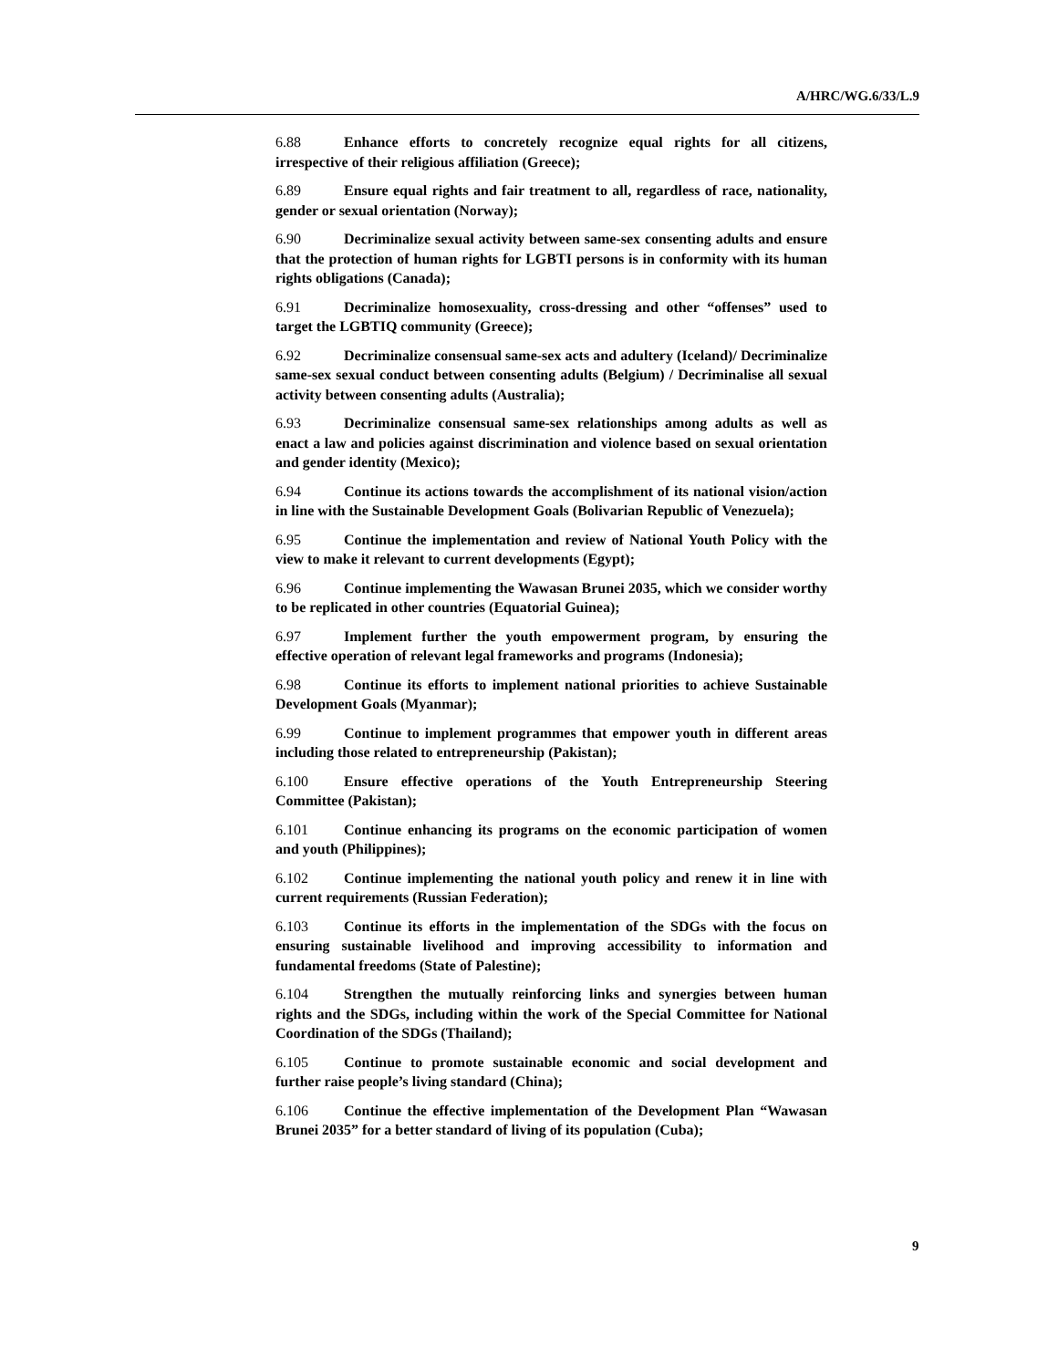A/HRC/WG.6/33/L.9
6.88 Enhance efforts to concretely recognize equal rights for all citizens, irrespective of their religious affiliation (Greece);
6.89 Ensure equal rights and fair treatment to all, regardless of race, nationality, gender or sexual orientation (Norway);
6.90 Decriminalize sexual activity between same-sex consenting adults and ensure that the protection of human rights for LGBTI persons is in conformity with its human rights obligations (Canada);
6.91 Decriminalize homosexuality, cross-dressing and other “offenses” used to target the LGBTIQ community (Greece);
6.92 Decriminalize consensual same-sex acts and adultery (Iceland)/ Decriminalize same-sex sexual conduct between consenting adults (Belgium) / Decriminalise all sexual activity between consenting adults (Australia);
6.93 Decriminalize consensual same-sex relationships among adults as well as enact a law and policies against discrimination and violence based on sexual orientation and gender identity (Mexico);
6.94 Continue its actions towards the accomplishment of its national vision/action in line with the Sustainable Development Goals (Bolivarian Republic of Venezuela);
6.95 Continue the implementation and review of National Youth Policy with the view to make it relevant to current developments (Egypt);
6.96 Continue implementing the Wawasan Brunei 2035, which we consider worthy to be replicated in other countries (Equatorial Guinea);
6.97 Implement further the youth empowerment program, by ensuring the effective operation of relevant legal frameworks and programs (Indonesia);
6.98 Continue its efforts to implement national priorities to achieve Sustainable Development Goals (Myanmar);
6.99 Continue to implement programmes that empower youth in different areas including those related to entrepreneurship (Pakistan);
6.100 Ensure effective operations of the Youth Entrepreneurship Steering Committee (Pakistan);
6.101 Continue enhancing its programs on the economic participation of women and youth (Philippines);
6.102 Continue implementing the national youth policy and renew it in line with current requirements (Russian Federation);
6.103 Continue its efforts in the implementation of the SDGs with the focus on ensuring sustainable livelihood and improving accessibility to information and fundamental freedoms (State of Palestine);
6.104 Strengthen the mutually reinforcing links and synergies between human rights and the SDGs, including within the work of the Special Committee for National Coordination of the SDGs (Thailand);
6.105 Continue to promote sustainable economic and social development and further raise people’s living standard (China);
6.106 Continue the effective implementation of the Development Plan “Wawasan Brunei 2035” for a better standard of living of its population (Cuba);
9